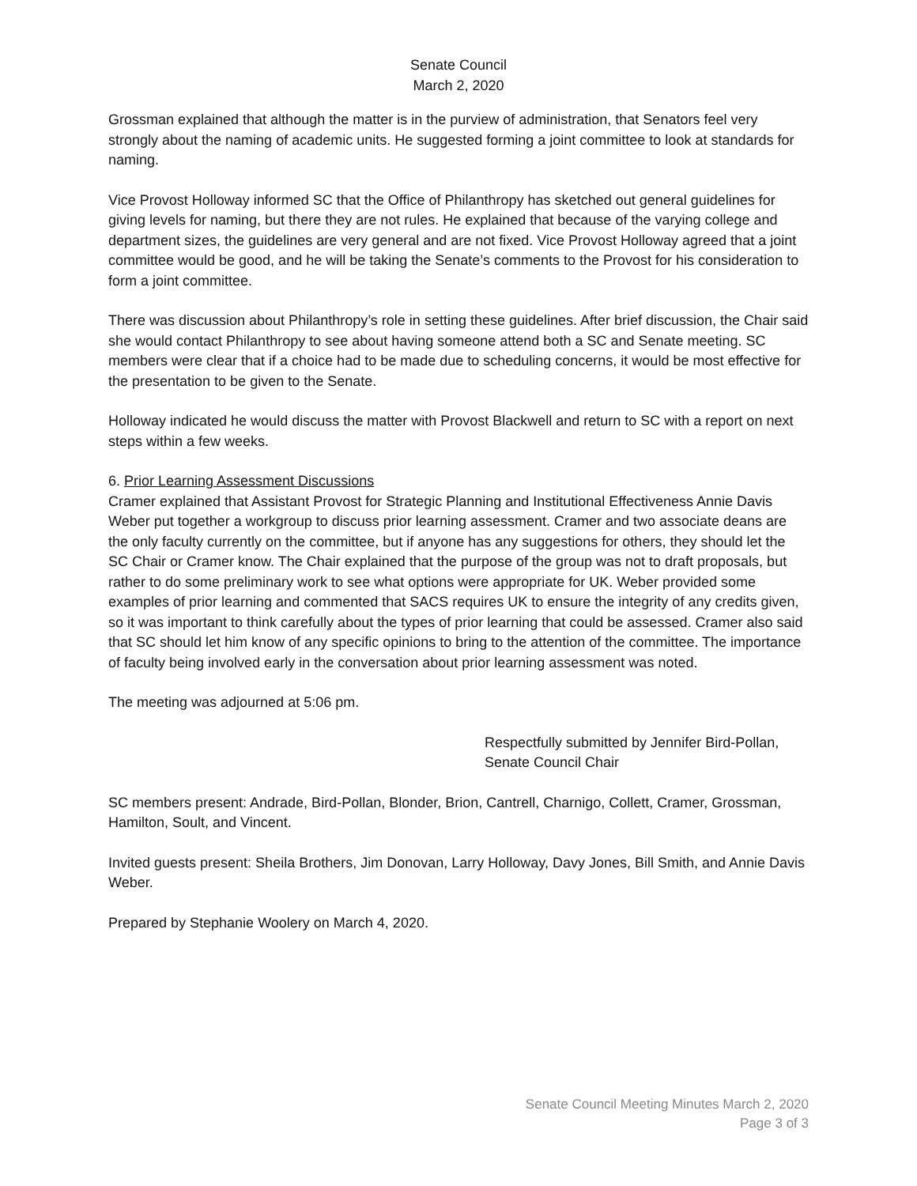Senate Council
March 2, 2020
Grossman explained that although the matter is in the purview of administration, that Senators feel very strongly about the naming of academic units. He suggested forming a joint committee to look at standards for naming.
Vice Provost Holloway informed SC that the Office of Philanthropy has sketched out general guidelines for giving levels for naming, but there they are not rules. He explained that because of the varying college and department sizes, the guidelines are very general and are not fixed. Vice Provost Holloway agreed that a joint committee would be good, and he will be taking the Senate’s comments to the Provost for his consideration to form a joint committee.
There was discussion about Philanthropy’s role in setting these guidelines. After brief discussion, the Chair said she would contact Philanthropy to see about having someone attend both a SC and Senate meeting. SC members were clear that if a choice had to be made due to scheduling concerns, it would be most effective for the presentation to be given to the Senate.
Holloway indicated he would discuss the matter with Provost Blackwell and return to SC with a report on next steps within a few weeks.
6. Prior Learning Assessment Discussions
Cramer explained that Assistant Provost for Strategic Planning and Institutional Effectiveness Annie Davis Weber put together a workgroup to discuss prior learning assessment. Cramer and two associate deans are the only faculty currently on the committee, but if anyone has any suggestions for others, they should let the SC Chair or Cramer know. The Chair explained that the purpose of the group was not to draft proposals, but rather to do some preliminary work to see what options were appropriate for UK. Weber provided some examples of prior learning and commented that SACS requires UK to ensure the integrity of any credits given, so it was important to think carefully about the types of prior learning that could be assessed. Cramer also said that SC should let him know of any specific opinions to bring to the attention of the committee. The importance of faculty being involved early in the conversation about prior learning assessment was noted.
The meeting was adjourned at 5:06 pm.
Respectfully submitted by Jennifer Bird-Pollan,
Senate Council Chair
SC members present: Andrade, Bird-Pollan, Blonder, Brion, Cantrell, Charnigo, Collett, Cramer, Grossman, Hamilton, Soult, and Vincent.
Invited guests present: Sheila Brothers, Jim Donovan, Larry Holloway, Davy Jones, Bill Smith, and Annie Davis Weber.
Prepared by Stephanie Woolery on March 4, 2020.
Senate Council Meeting Minutes March 2, 2020
Page 3 of 3